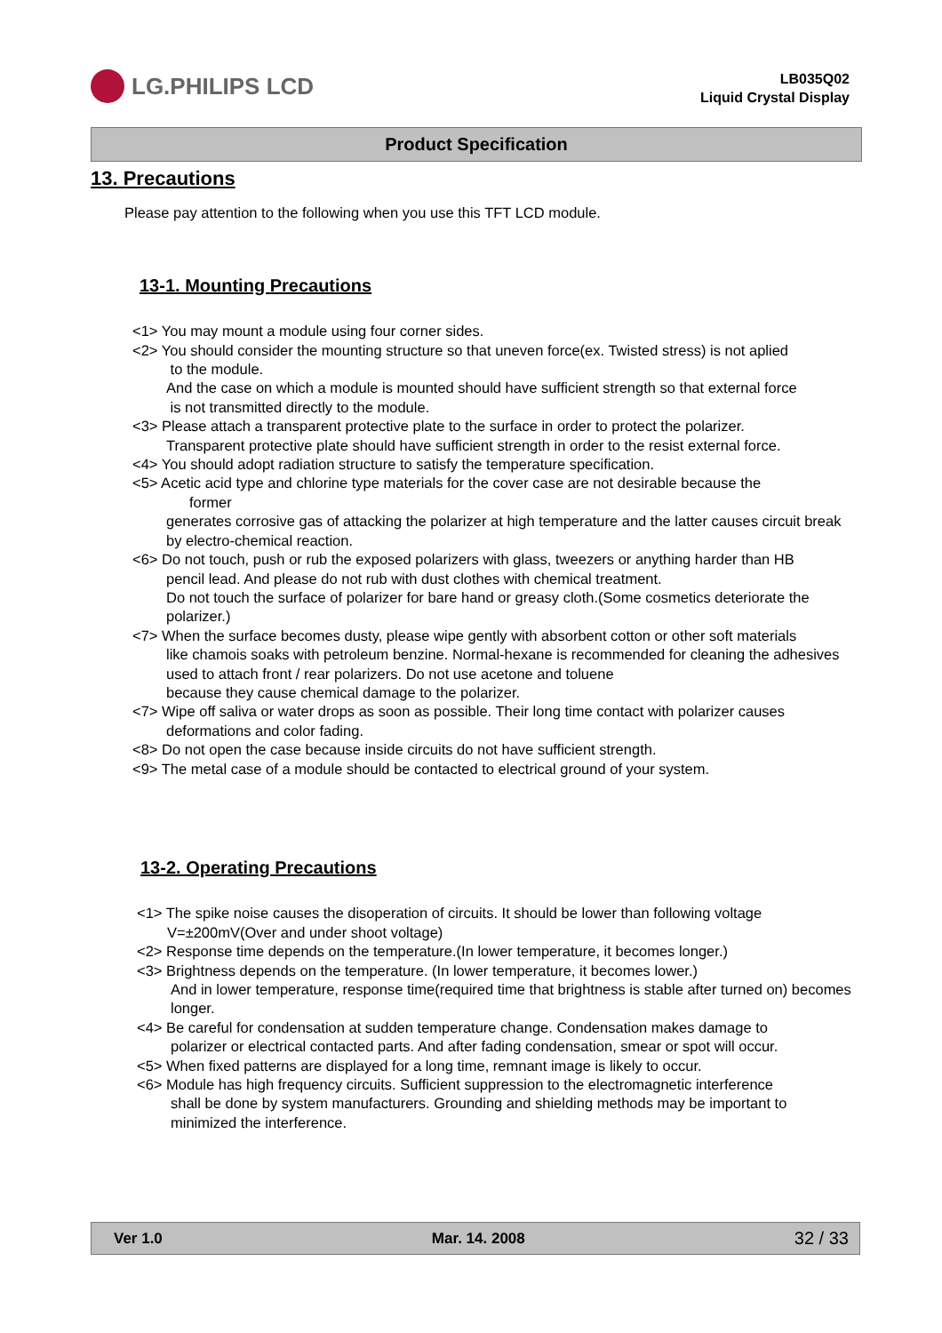LG.PHILIPS LCD
LB035Q02
Liquid Crystal Display
Product Specification
13. Precautions
Please pay attention to the following when you use this TFT LCD module.
13-1. Mounting Precautions
<1> You may mount a module using four corner sides.
<2> You should consider the mounting structure so that uneven force(ex. Twisted stress) is not aplied
to the module.
And the case on which a module is mounted should have sufficient strength so that external force
is not transmitted directly to the module.
<3> Please attach a transparent protective plate to the surface in order to protect the polarizer.
Transparent protective plate should have sufficient strength in order to the resist external force.
<4> You should adopt radiation structure to satisfy the temperature specification.
<5> Acetic acid type and chlorine type materials for the cover case are not desirable because the
former
generates corrosive gas of attacking the polarizer at high temperature and the latter causes circuit break by electro-chemical reaction.
<6> Do not touch, push or rub the exposed polarizers with glass, tweezers or anything harder than HB
pencil lead. And please do not rub with dust clothes with chemical treatment.
Do not touch the surface of polarizer for bare hand or greasy cloth.(Some cosmetics deteriorate the polarizer.)
<7> When the surface becomes dusty, please wipe gently with absorbent cotton or other soft materials
like chamois soaks with petroleum benzine. Normal-hexane is recommended for cleaning the adhesives used to attach front / rear polarizers. Do not use acetone and toluene
because they cause chemical damage to the polarizer.
<7> Wipe off saliva or water drops as soon as possible. Their long time contact with polarizer causes
deformations and color fading.
<8> Do not open the case because inside circuits do not have sufficient strength.
<9> The metal case of a module should be contacted to electrical ground of your system.
13-2. Operating Precautions
<1> The spike noise causes the disoperation of circuits. It should be lower than following voltage
V=±200mV(Over and under shoot voltage)
<2> Response time depends on the temperature.(In lower temperature, it becomes longer.)
<3> Brightness depends on the temperature. (In lower temperature, it becomes lower.)
And in lower temperature, response time(required time that brightness is stable after turned on) becomes longer.
<4> Be careful for condensation at sudden temperature change. Condensation makes damage to
polarizer or electrical contacted parts. And after fading condensation, smear or spot will occur.
<5> When fixed patterns are displayed for a long time, remnant image is likely to occur.
<6> Module has high frequency circuits. Sufficient suppression to the electromagnetic interference
shall be done by system manufacturers. Grounding and shielding methods may be important to minimized the interference.
Ver 1.0 Mar. 14. 2008 32 / 33